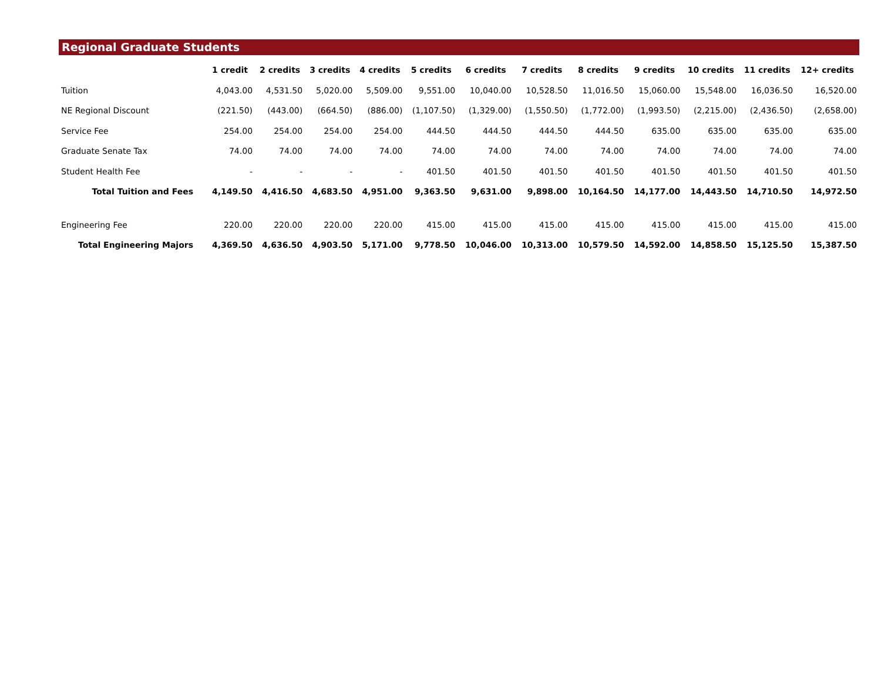Regional Graduate Students
| | 1 credit | 2 credits | 3 credits | 4 credits | 5 credits | 6 credits | 7 credits | 8 credits | 9 credits | 10 credits | 11 credits | 12+ credits |
| --- | --- | --- | --- | --- | --- | --- | --- | --- | --- | --- | --- | --- |
| Tuition | 4,043.00 | 4,531.50 | 5,020.00 | 5,509.00 | 9,551.00 | 10,040.00 | 10,528.50 | 11,016.50 | 15,060.00 | 15,548.00 | 16,036.50 | 16,520.00 |
| NE Regional Discount | (221.50) | (443.00) | (664.50) | (886.00) | (1,107.50) | (1,329.00) | (1,550.50) | (1,772.00) | (1,993.50) | (2,215.00) | (2,436.50) | (2,658.00) |
| Service Fee | 254.00 | 254.00 | 254.00 | 254.00 | 444.50 | 444.50 | 444.50 | 444.50 | 635.00 | 635.00 | 635.00 | 635.00 |
| Graduate Senate Tax | 74.00 | 74.00 | 74.00 | 74.00 | 74.00 | 74.00 | 74.00 | 74.00 | 74.00 | 74.00 | 74.00 | 74.00 |
| Student Health Fee | - | - | - | - | 401.50 | 401.50 | 401.50 | 401.50 | 401.50 | 401.50 | 401.50 | 401.50 |
| Total Tuition and Fees | 4,149.50 | 4,416.50 | 4,683.50 | 4,951.00 | 9,363.50 | 9,631.00 | 9,898.00 | 10,164.50 | 14,177.00 | 14,443.50 | 14,710.50 | 14,972.50 |
| Engineering Fee | 220.00 | 220.00 | 220.00 | 220.00 | 415.00 | 415.00 | 415.00 | 415.00 | 415.00 | 415.00 | 415.00 | 415.00 |
| Total Engineering Majors | 4,369.50 | 4,636.50 | 4,903.50 | 5,171.00 | 9,778.50 | 10,046.00 | 10,313.00 | 10,579.50 | 14,592.00 | 14,858.50 | 15,125.50 | 15,387.50 |